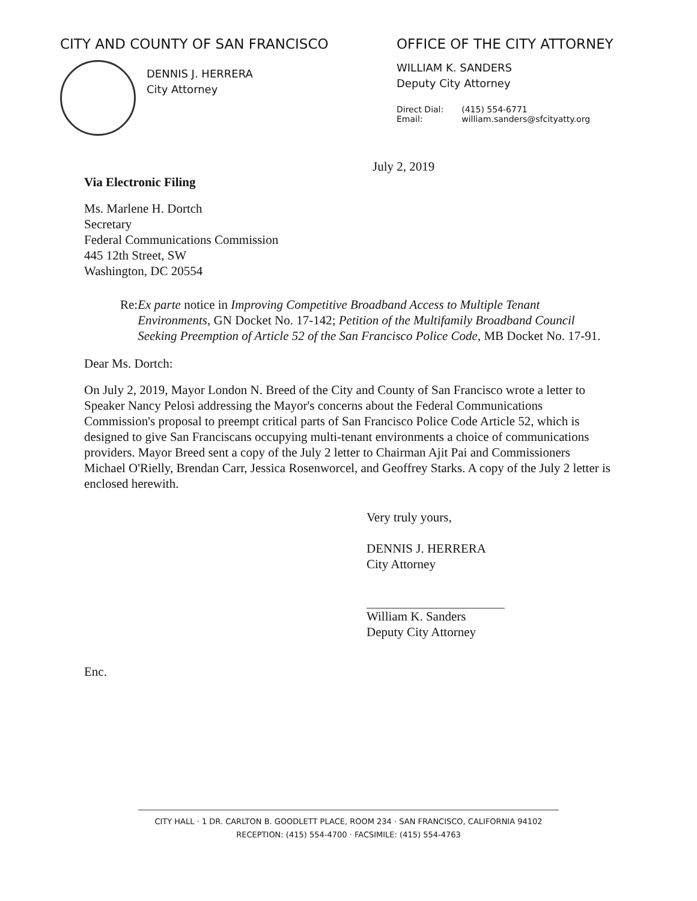CITY AND COUNTY OF SAN FRANCISCO
DENNIS J. HERRERA
City Attorney
OFFICE OF THE CITY ATTORNEY
WILLIAM K. SANDERS
Deputy City Attorney
Direct Dial:
Email:
(415) 554-6771
william.sanders@sfcityatty.org
July 2, 2019
Via Electronic Filing
Ms. Marlene H. Dortch
Secretary
Federal Communications Commission
445 12th Street, SW
Washington, DC 20554
Re: Ex parte notice in Improving Competitive Broadband Access to Multiple Tenant Environments, GN Docket No. 17-142; Petition of the Multifamily Broadband Council Seeking Preemption of Article 52 of the San Francisco Police Code, MB Docket No. 17-91.
Dear Ms. Dortch:
On July 2, 2019, Mayor London N. Breed of the City and County of San Francisco wrote a letter to Speaker Nancy Pelosi addressing the Mayor's concerns about the Federal Communications Commission's proposal to preempt critical parts of San Francisco Police Code Article 52, which is designed to give San Franciscans occupying multi-tenant environments a choice of communications providers. Mayor Breed sent a copy of the July 2 letter to Chairman Ajit Pai and Commissioners Michael O'Rielly, Brendan Carr, Jessica Rosenworcel, and Geoffrey Starks. A copy of the July 2 letter is enclosed herewith.
Very truly yours,
DENNIS J. HERRERA
City Attorney
William K. Sanders
Deputy City Attorney
Enc.
CITY HALL · 1 DR. CARLTON B. GOODLETT PLACE, ROOM 234 · SAN FRANCISCO, CALIFORNIA 94102
RECEPTION: (415) 554-4700 · FACSIMILE: (415) 554-4763